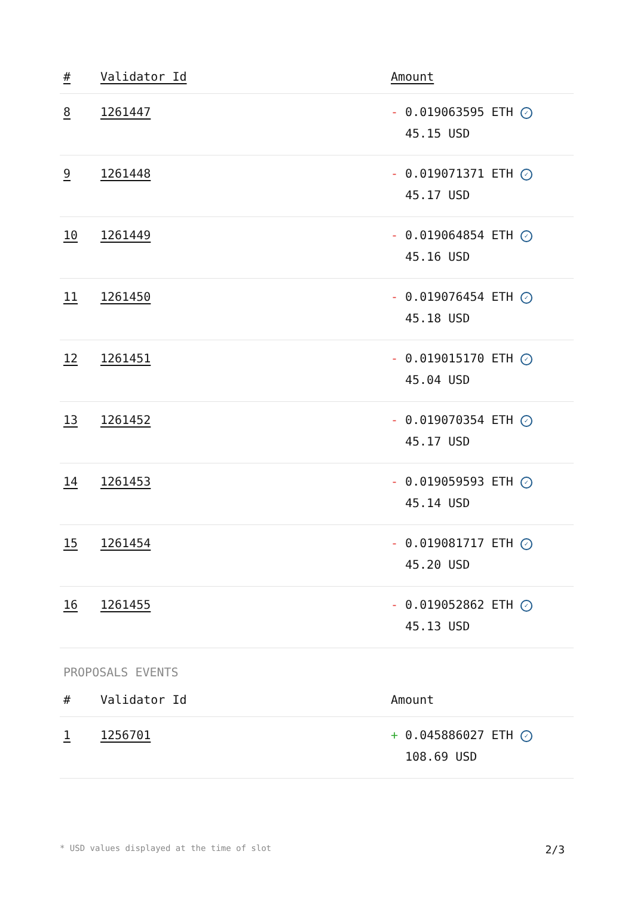| # | Validator Id | Amount |
| --- | --- | --- |
| 8 | 1261447 | - 0.019063595 ETH ✓ 45.15 USD |
| 9 | 1261448 | - 0.019071371 ETH ✓ 45.17 USD |
| 10 | 1261449 | - 0.019064854 ETH ✓ 45.16 USD |
| 11 | 1261450 | - 0.019076454 ETH ✓ 45.18 USD |
| 12 | 1261451 | - 0.019015170 ETH ✓ 45.04 USD |
| 13 | 1261452 | - 0.019070354 ETH ✓ 45.17 USD |
| 14 | 1261453 | - 0.019059593 ETH ✓ 45.14 USD |
| 15 | 1261454 | - 0.019081717 ETH ✓ 45.20 USD |
| 16 | 1261455 | - 0.019052862 ETH ✓ 45.13 USD |
PROPOSALS EVENTS
| # | Validator Id | Amount |
| --- | --- | --- |
| 1 | 1256701 | + 0.045886027 ETH ✓ 108.69 USD |
* USD values displayed at the time of slot 2/3